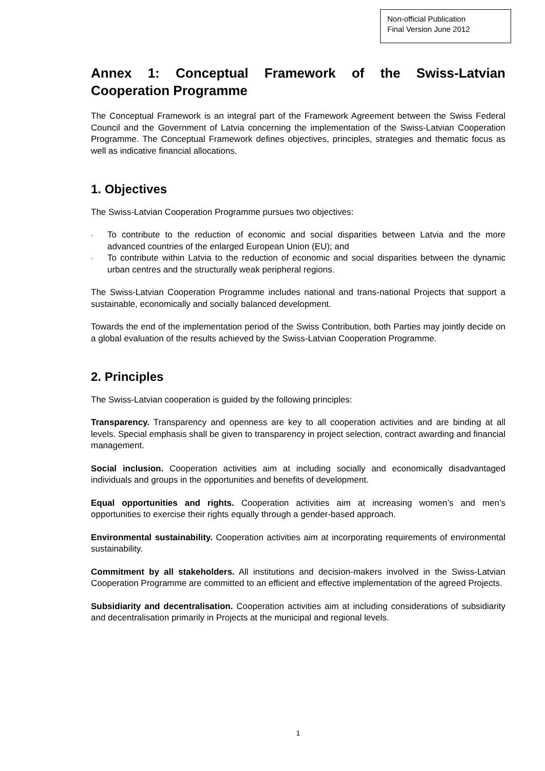Non-official Publication
Final Version June 2012
Annex 1: Conceptual Framework of the Swiss-Latvian Cooperation Programme
The Conceptual Framework is an integral part of the Framework Agreement between the Swiss Federal Council and the Government of Latvia concerning the implementation of the Swiss-Latvian Cooperation Programme. The Conceptual Framework defines objectives, principles, strategies and thematic focus as well as indicative financial allocations.
1. Objectives
The Swiss-Latvian Cooperation Programme pursues two objectives:
- To contribute to the reduction of economic and social disparities between Latvia and the more advanced countries of the enlarged European Union (EU); and
- To contribute within Latvia to the reduction of economic and social disparities between the dynamic urban centres and the structurally weak peripheral regions.
The Swiss-Latvian Cooperation Programme includes national and trans-national Projects that support a sustainable, economically and socially balanced development.
Towards the end of the implementation period of the Swiss Contribution, both Parties may jointly decide on a global evaluation of the results achieved by the Swiss-Latvian Cooperation Programme.
2. Principles
The Swiss-Latvian cooperation is guided by the following principles:
Transparency. Transparency and openness are key to all cooperation activities and are binding at all levels. Special emphasis shall be given to transparency in project selection, contract awarding and financial management.
Social inclusion. Cooperation activities aim at including socially and economically disadvantaged individuals and groups in the opportunities and benefits of development.
Equal opportunities and rights. Cooperation activities aim at increasing women’s and men’s opportunities to exercise their rights equally through a gender-based approach.
Environmental sustainability. Cooperation activities aim at incorporating requirements of environmental sustainability.
Commitment by all stakeholders. All institutions and decision-makers involved in the Swiss-Latvian Cooperation Programme are committed to an efficient and effective implementation of the agreed Projects.
Subsidiarity and decentralisation. Cooperation activities aim at including considerations of subsidiarity and decentralisation primarily in Projects at the municipal and regional levels.
1